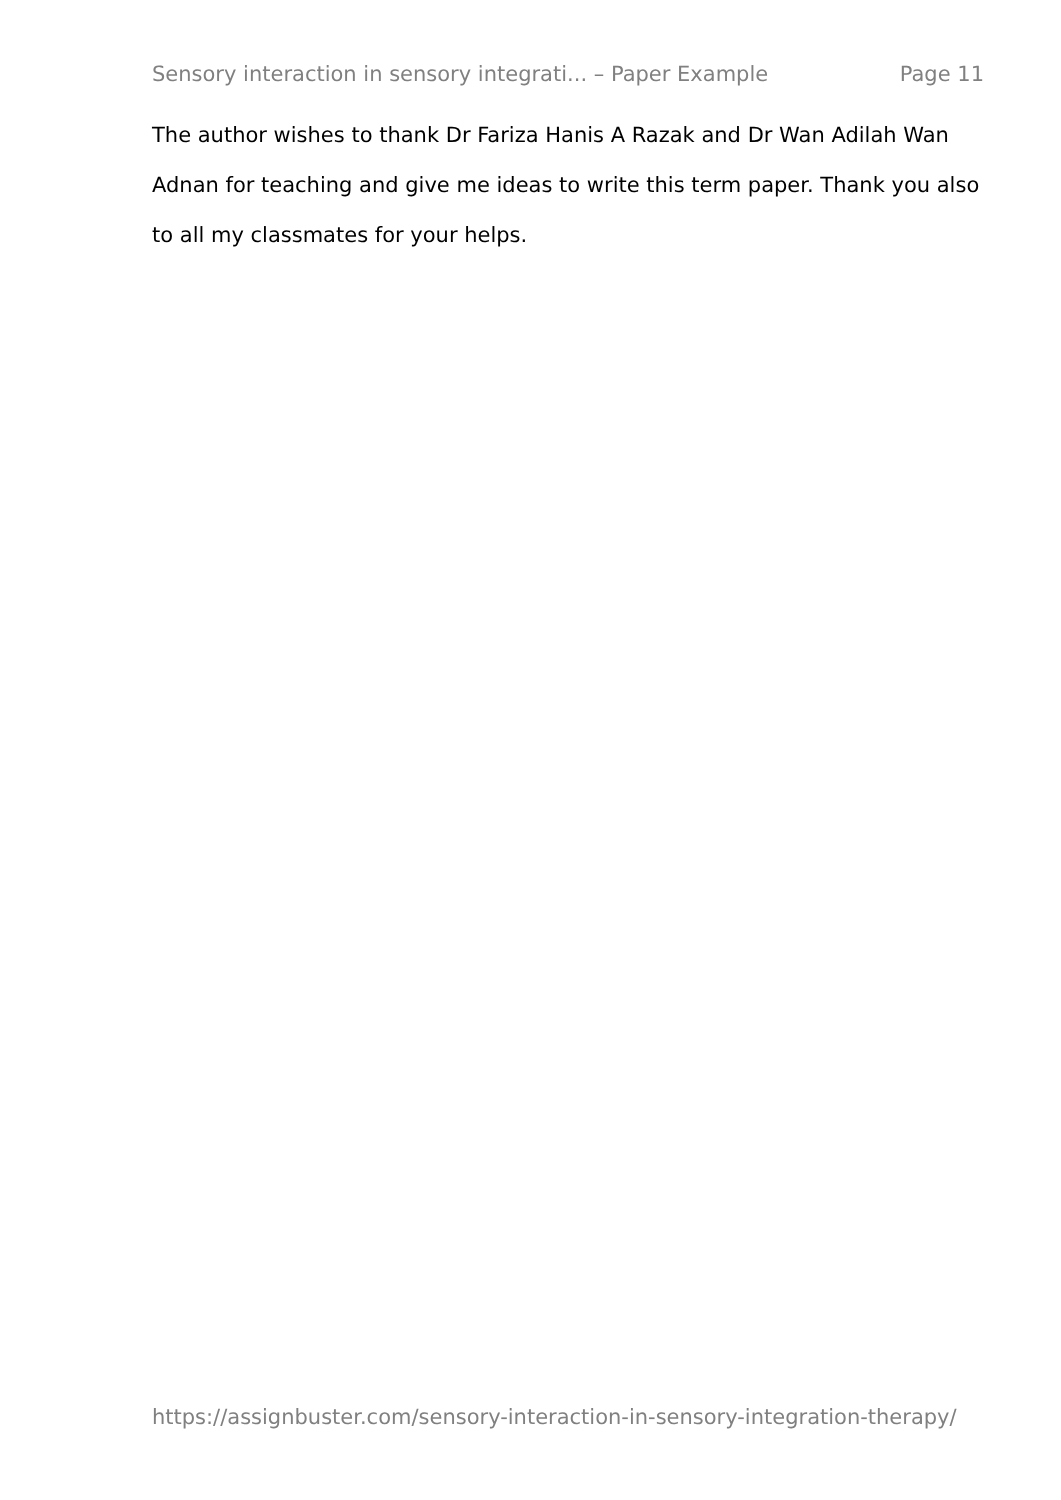Sensory interaction in sensory integrati... – Paper Example Page 11
The author wishes to thank Dr Fariza Hanis A Razak and Dr Wan Adilah Wan Adnan for teaching and give me ideas to write this term paper. Thank you also to all my classmates for your helps.
https://assignbuster.com/sensory-interaction-in-sensory-integration-therapy/